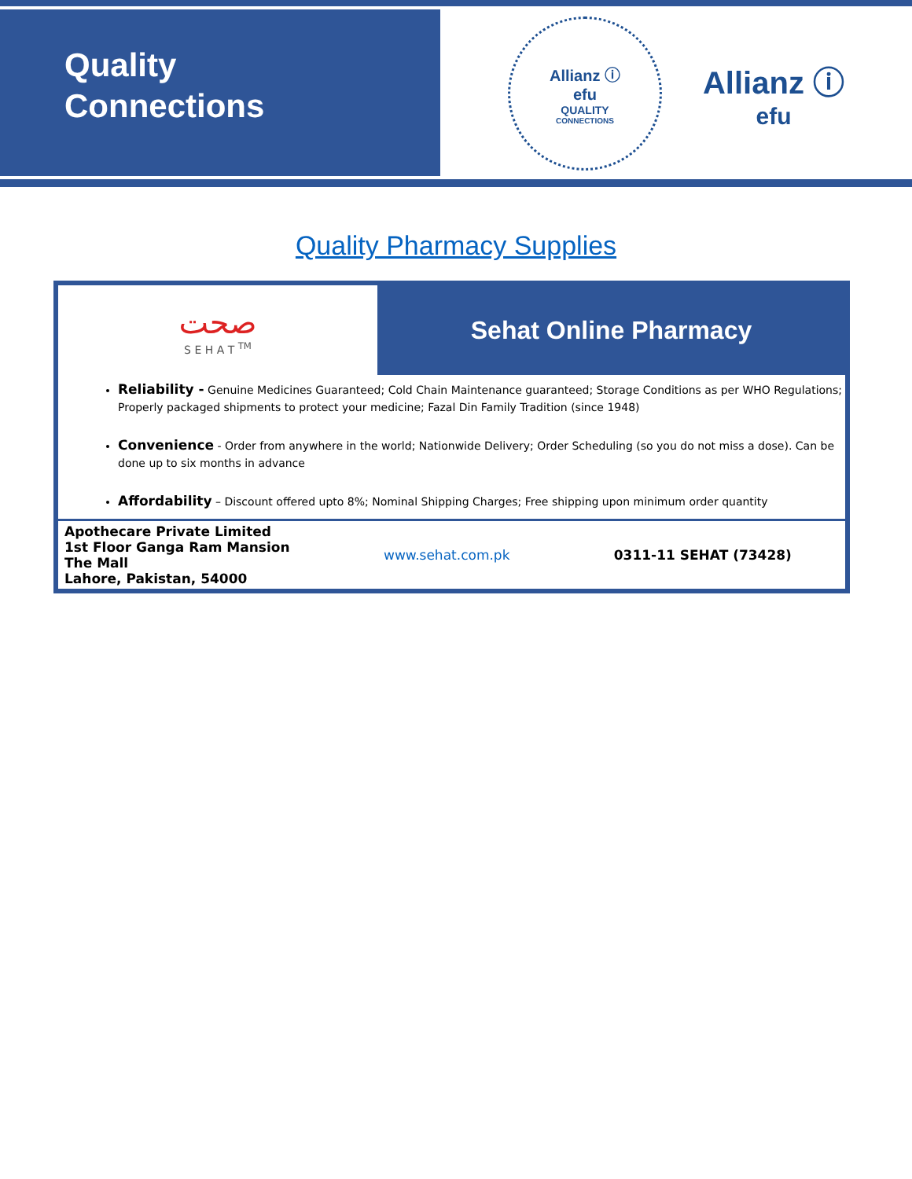Quality
Connections
Allianz ⓘ
efu
QUALITY
CONNECTIONS
Allianz ⓘ
efu
Quality Pharmacy Supplies
| صحت S E H A T <sup>TM</sup> | Sehat Online Pharmacy | |
| Reliability - Genuine Medicines Guaranteed; Cold Chain Maintenance guaranteed; Storage Conditions as per WHO Regulations; Properly packaged shipments to protect your medicine; Fazal Din Family Tradition (since 1948) Convenience - Order from anywhere in the world; Nationwide Delivery; Order Scheduling (so you do not miss a dose). Can be done up to six months in advance Affordability – Discount offered upto 8%; Nominal Shipping Charges; Free shipping upon minimum order quantity | | |
| Apothecare Private Limited 1st Floor Ganga Ram Mansion The Mall Lahore, Pakistan, 54000 | www.sehat.com.pk | 0311-11 SEHAT (73428) |